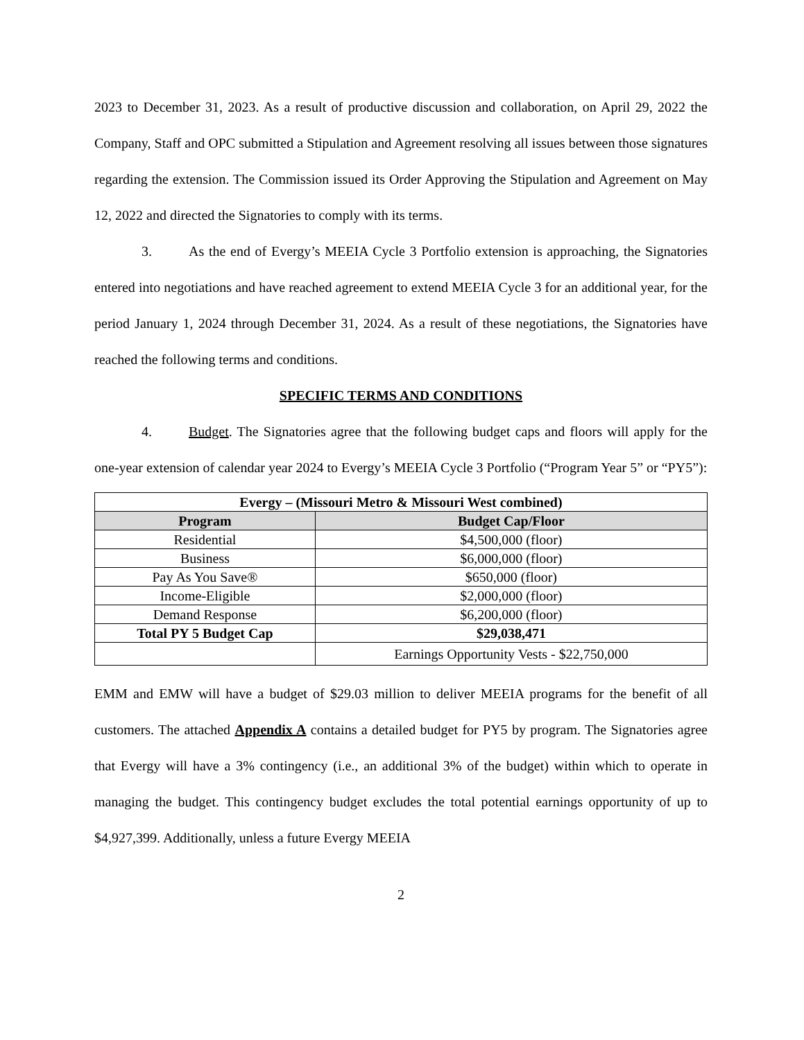2023 to December 31, 2023. As a result of productive discussion and collaboration, on April 29, 2022 the Company, Staff and OPC submitted a Stipulation and Agreement resolving all issues between those signatures regarding the extension. The Commission issued its Order Approving the Stipulation and Agreement on May 12, 2022 and directed the Signatories to comply with its terms.
3. As the end of Evergy’s MEEIA Cycle 3 Portfolio extension is approaching, the Signatories entered into negotiations and have reached agreement to extend MEEIA Cycle 3 for an additional year, for the period January 1, 2024 through December 31, 2024. As a result of these negotiations, the Signatories have reached the following terms and conditions.
SPECIFIC TERMS AND CONDITIONS
4. Budget. The Signatories agree that the following budget caps and floors will apply for the one-year extension of calendar year 2024 to Evergy’s MEEIA Cycle 3 Portfolio (“Program Year 5” or “PY5”):
| Evergy – (Missouri Metro & Missouri West combined) | |
| --- | --- |
| Program | Budget Cap/Floor |
| Residential | $4,500,000 (floor) |
| Business | $6,000,000 (floor) |
| Pay As You Save® | $650,000 (floor) |
| Income-Eligible | $2,000,000 (floor) |
| Demand Response | $6,200,000 (floor) |
| Total PY 5 Budget Cap | $29,038,471 |
| | Earnings Opportunity Vests - $22,750,000 |
EMM and EMW will have a budget of $29.03 million to deliver MEEIA programs for the benefit of all customers. The attached Appendix A contains a detailed budget for PY5 by program. The Signatories agree that Evergy will have a 3% contingency (i.e., an additional 3% of the budget) within which to operate in managing the budget. This contingency budget excludes the total potential earnings opportunity of up to $4,927,399. Additionally, unless a future Evergy MEEIA
2